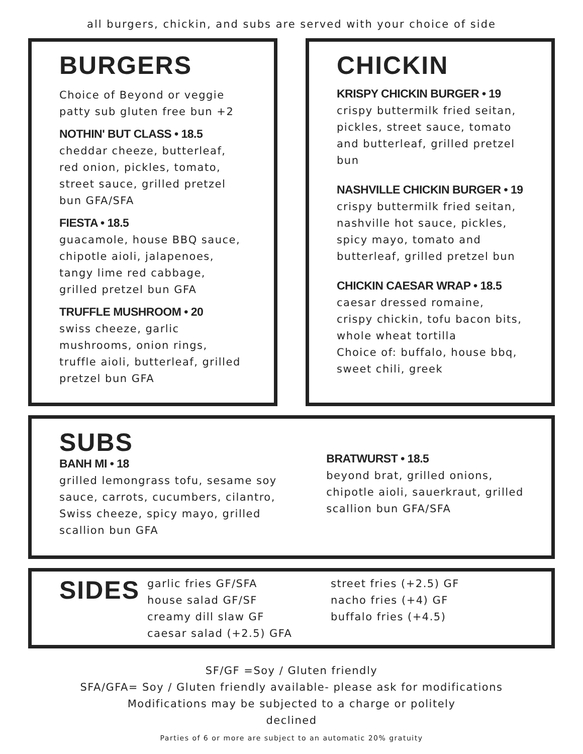all burgers, chickin, and subs are served with your choice of side
BURGERS
Choice of Beyond or veggie patty sub gluten free bun +2
NOTHIN' BUT CLASS • 18.5
cheddar cheeze, butterleaf, red onion, pickles, tomato, street sauce, grilled pretzel bun GFA/SFA
FIESTA • 18.5
guacamole, house BBQ sauce, chipotle aioli, jalapenoes, tangy lime red cabbage, grilled pretzel bun GFA
TRUFFLE MUSHROOM • 20
swiss cheeze, garlic mushrooms, onion rings, truffle aioli, butterleaf, grilled pretzel bun GFA
CHICKIN
KRISPY CHICKIN BURGER • 19
crispy buttermilk fried seitan, pickles, street sauce, tomato and butterleaf, grilled pretzel bun
NASHVILLE CHICKIN BURGER • 19
crispy buttermilk fried seitan, nashville hot sauce, pickles, spicy mayo, tomato and butterleaf, grilled pretzel bun
CHICKIN CAESAR WRAP • 18.5
caesar dressed romaine, crispy chickin, tofu bacon bits, whole wheat tortilla
Choice of: buffalo, house bbq, sweet chili, greek
SUBS
BANH MI • 18
grilled lemongrass tofu, sesame soy sauce, carrots, cucumbers, cilantro, Swiss cheeze, spicy mayo, grilled scallion bun GFA
BRATWURST • 18.5
beyond brat, grilled onions, chipotle aioli, sauerkraut, grilled scallion bun GFA/SFA
SIDES
garlic fries GF/SFA
house salad GF/SF
creamy dill slaw GF
caesar salad (+2.5) GFA
street fries (+2.5) GF
nacho fries (+4) GF
buffalo fries (+4.5)
SF/GF =Soy / Gluten friendly
SFA/GFA= Soy / Gluten friendly available- please ask for modifications
Modifications may be subjected to a charge or politely
declined
Parties of 6 or more are subject to an automatic 20% gratuity